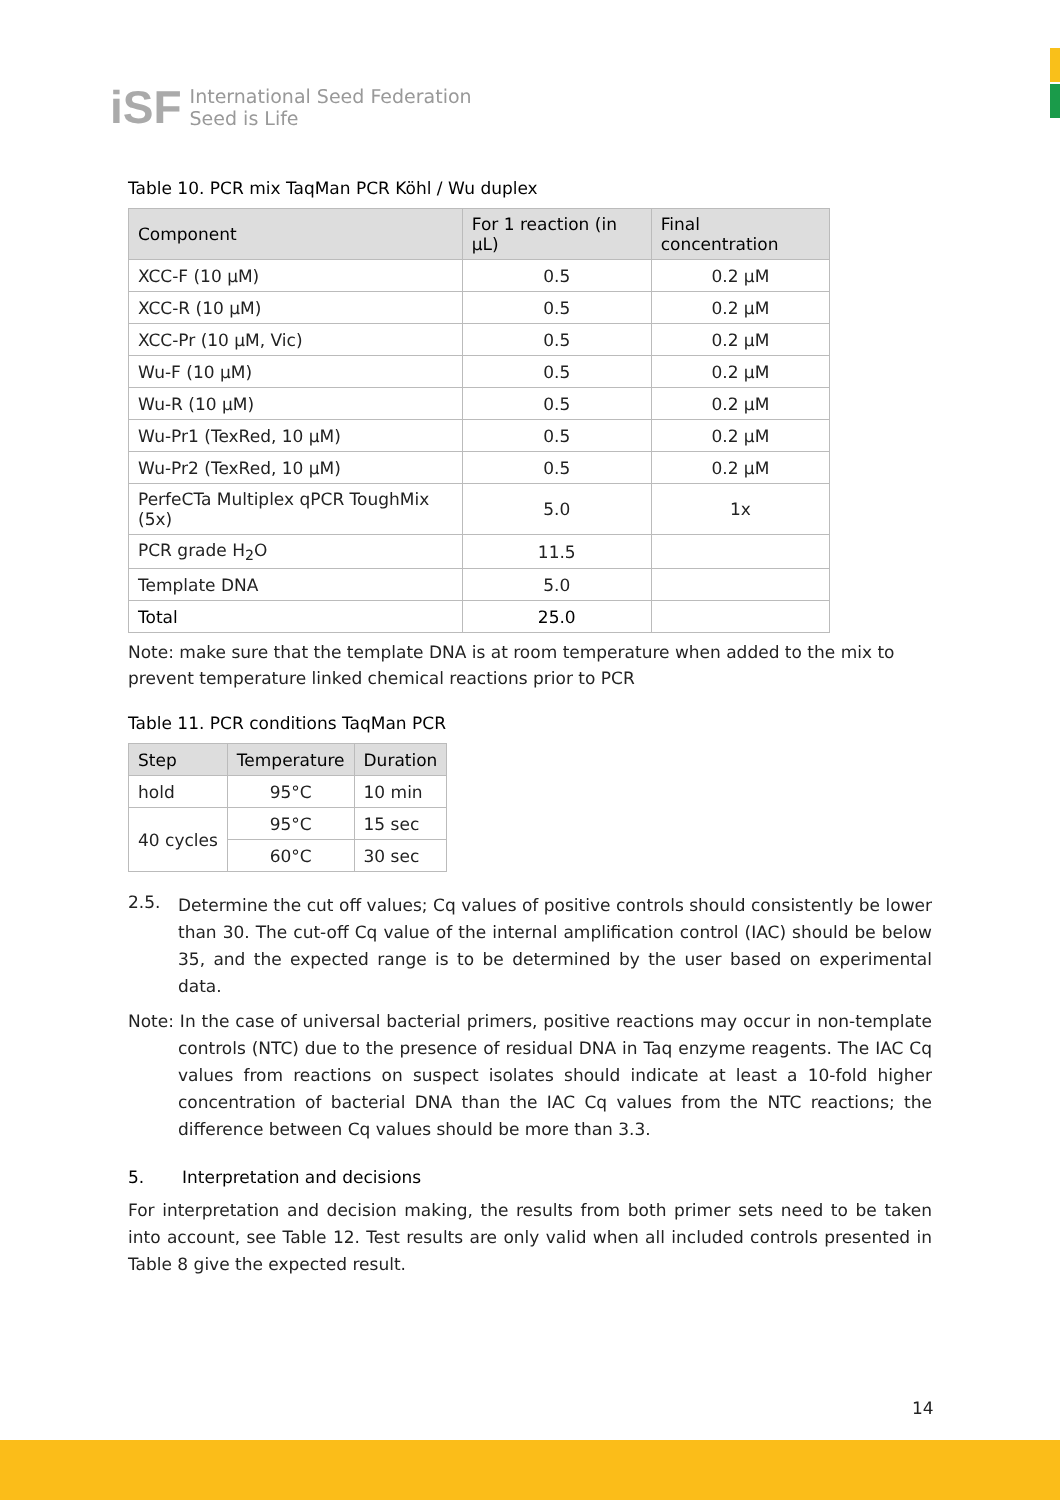iSF
International Seed Federation
Seed is Life
Table 10. PCR mix TaqMan PCR Köhl / Wu duplex
| Component | For 1 reaction (in µL) | Final concentration |
| --- | --- | --- |
| XCC-F (10 µM) | 0.5 | 0.2 µM |
| XCC-R (10 µM) | 0.5 | 0.2 µM |
| XCC-Pr (10 µM, Vic) | 0.5 | 0.2 µM |
| Wu-F (10 µM) | 0.5 | 0.2 µM |
| Wu-R (10 µM) | 0.5 | 0.2 µM |
| Wu-Pr1 (TexRed, 10 µM) | 0.5 | 0.2 µM |
| Wu-Pr2 (TexRed, 10 µM) | 0.5 | 0.2 µM |
| PerfeCTa Multiplex qPCR ToughMix (5x) | 5.0 | 1x |
| PCR grade H<sub>2</sub>O | 11.5 | |
| Template DNA | 5.0 | |
| Total | 25.0 | |
Note: make sure that the template DNA is at room temperature when added to the mix to prevent temperature linked chemical reactions prior to PCR
Table 11. PCR conditions TaqMan PCR
| Step | Temperature | Duration |
| --- | --- | --- |
| hold | 95°C | 10 min |
| 40 cycles | 95°C | 15 sec |
| | 60°C | 30 sec |
2.5.
Determine the cut off values; Cq values of positive controls should consistently be lower than 30. The cut-off Cq value of the internal amplification control (IAC) should be below 35, and the expected range is to be determined by the user based on experimental data.
Note: In the case of universal bacterial primers, positive reactions may occur in non-template controls (NTC) due to the presence of residual DNA in Taq enzyme reagents. The IAC Cq values from reactions on suspect isolates should indicate at least a 10-fold higher concentration of bacterial DNA than the IAC Cq values from the NTC reactions; the difference between Cq values should be more than 3.3.
5. Interpretation and decisions
For interpretation and decision making, the results from both primer sets need to be taken into account, see Table 12. Test results are only valid when all included controls presented in Table 8 give the expected result.
14